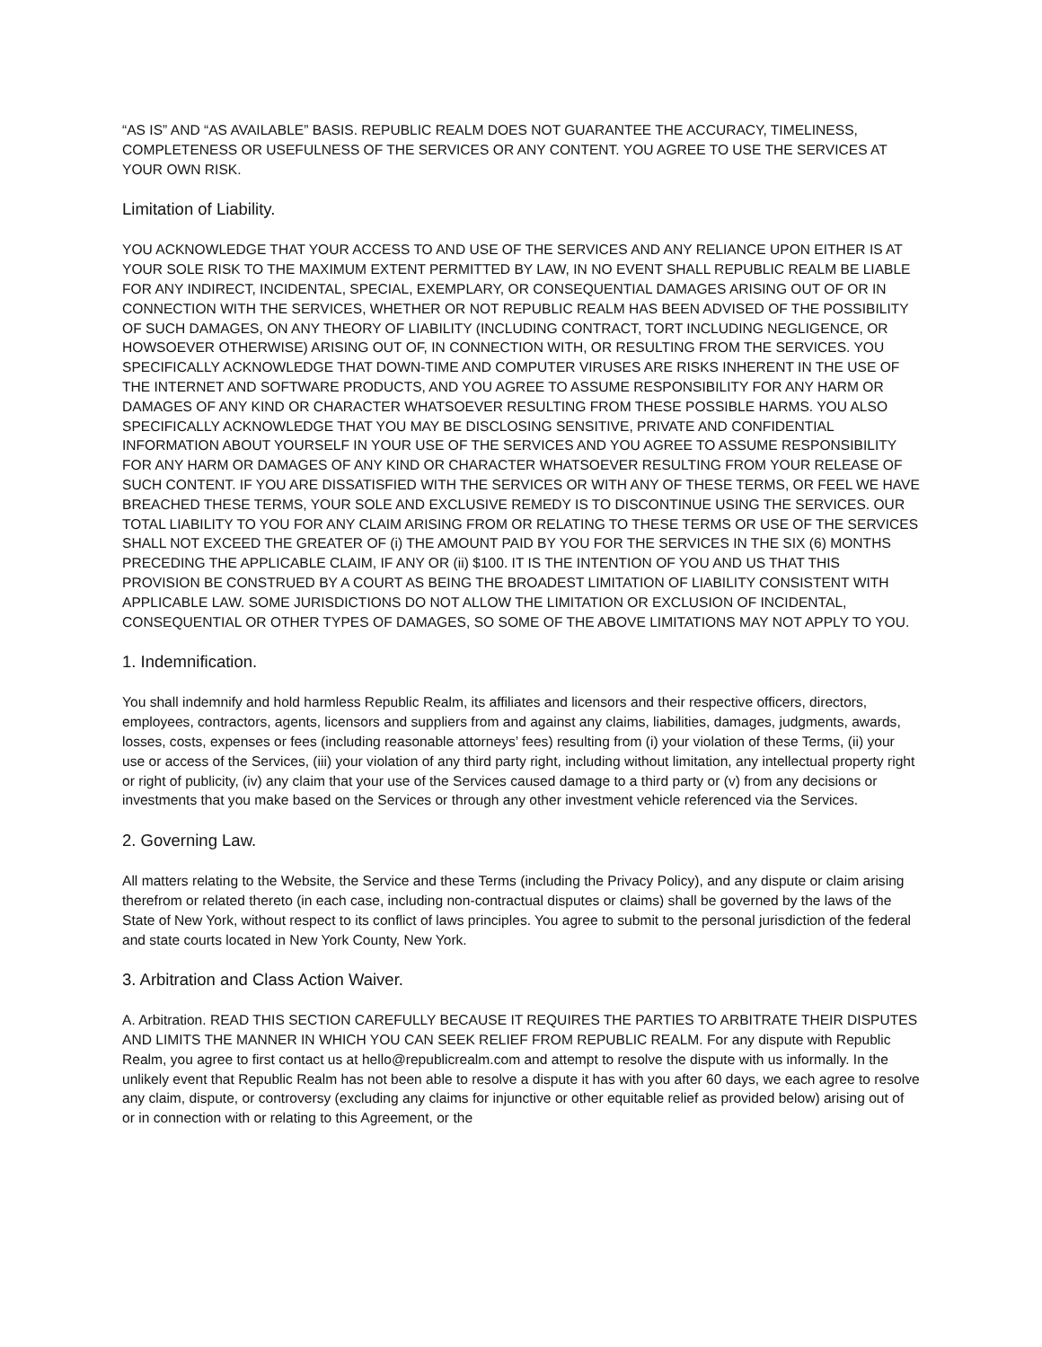“AS IS” AND “AS AVAILABLE” BASIS. REPUBLIC REALM DOES NOT GUARANTEE THE ACCURACY, TIMELINESS, COMPLETENESS OR USEFULNESS OF THE SERVICES OR ANY CONTENT. YOU AGREE TO USE THE SERVICES AT YOUR OWN RISK.
Limitation of Liability.
YOU ACKNOWLEDGE THAT YOUR ACCESS TO AND USE OF THE SERVICES AND ANY RELIANCE UPON EITHER IS AT YOUR SOLE RISK TO THE MAXIMUM EXTENT PERMITTED BY LAW, IN NO EVENT SHALL REPUBLIC REALM BE LIABLE FOR ANY INDIRECT, INCIDENTAL, SPECIAL, EXEMPLARY, OR CONSEQUENTIAL DAMAGES ARISING OUT OF OR IN CONNECTION WITH THE SERVICES, WHETHER OR NOT REPUBLIC REALM HAS BEEN ADVISED OF THE POSSIBILITY OF SUCH DAMAGES, ON ANY THEORY OF LIABILITY (INCLUDING CONTRACT, TORT INCLUDING NEGLIGENCE, OR HOWSOEVER OTHERWISE) ARISING OUT OF, IN CONNECTION WITH, OR RESULTING FROM THE SERVICES. YOU SPECIFICALLY ACKNOWLEDGE THAT DOWN-TIME AND COMPUTER VIRUSES ARE RISKS INHERENT IN THE USE OF THE INTERNET AND SOFTWARE PRODUCTS, AND YOU AGREE TO ASSUME RESPONSIBILITY FOR ANY HARM OR DAMAGES OF ANY KIND OR CHARACTER WHATSOEVER RESULTING FROM THESE POSSIBLE HARMS. YOU ALSO SPECIFICALLY ACKNOWLEDGE THAT YOU MAY BE DISCLOSING SENSITIVE, PRIVATE AND CONFIDENTIAL INFORMATION ABOUT YOURSELF IN YOUR USE OF THE SERVICES AND YOU AGREE TO ASSUME RESPONSIBILITY FOR ANY HARM OR DAMAGES OF ANY KIND OR CHARACTER WHATSOEVER RESULTING FROM YOUR RELEASE OF SUCH CONTENT. IF YOU ARE DISSATISFIED WITH THE SERVICES OR WITH ANY OF THESE TERMS, OR FEEL WE HAVE BREACHED THESE TERMS, YOUR SOLE AND EXCLUSIVE REMEDY IS TO DISCONTINUE USING THE SERVICES. OUR TOTAL LIABILITY TO YOU FOR ANY CLAIM ARISING FROM OR RELATING TO THESE TERMS OR USE OF THE SERVICES SHALL NOT EXCEED THE GREATER OF (i) THE AMOUNT PAID BY YOU FOR THE SERVICES IN THE SIX (6) MONTHS PRECEDING THE APPLICABLE CLAIM, IF ANY OR (ii) $100. IT IS THE INTENTION OF YOU AND US THAT THIS PROVISION BE CONSTRUED BY A COURT AS BEING THE BROADEST LIMITATION OF LIABILITY CONSISTENT WITH APPLICABLE LAW. SOME JURISDICTIONS DO NOT ALLOW THE LIMITATION OR EXCLUSION OF INCIDENTAL, CONSEQUENTIAL OR OTHER TYPES OF DAMAGES, SO SOME OF THE ABOVE LIMITATIONS MAY NOT APPLY TO YOU.
1. Indemnification.
You shall indemnify and hold harmless Republic Realm, its affiliates and licensors and their respective officers, directors, employees, contractors, agents, licensors and suppliers from and against any claims, liabilities, damages, judgments, awards, losses, costs, expenses or fees (including reasonable attorneys’ fees) resulting from (i) your violation of these Terms, (ii) your use or access of the Services, (iii) your violation of any third party right, including without limitation, any intellectual property right or right of publicity, (iv) any claim that your use of the Services caused damage to a third party or (v) from any decisions or investments that you make based on the Services or through any other investment vehicle referenced via the Services.
2. Governing Law.
All matters relating to the Website, the Service and these Terms (including the Privacy Policy), and any dispute or claim arising therefrom or related thereto (in each case, including non-contractual disputes or claims) shall be governed by the laws of the State of New York, without respect to its conflict of laws principles. You agree to submit to the personal jurisdiction of the federal and state courts located in New York County, New York.
3. Arbitration and Class Action Waiver.
A. Arbitration. READ THIS SECTION CAREFULLY BECAUSE IT REQUIRES THE PARTIES TO ARBITRATE THEIR DISPUTES AND LIMITS THE MANNER IN WHICH YOU CAN SEEK RELIEF FROM REPUBLIC REALM. For any dispute with Republic Realm, you agree to first contact us at hello@republicrealm.com and attempt to resolve the dispute with us informally. In the unlikely event that Republic Realm has not been able to resolve a dispute it has with you after 60 days, we each agree to resolve any claim, dispute, or controversy (excluding any claims for injunctive or other equitable relief as provided below) arising out of or in connection with or relating to this Agreement, or the